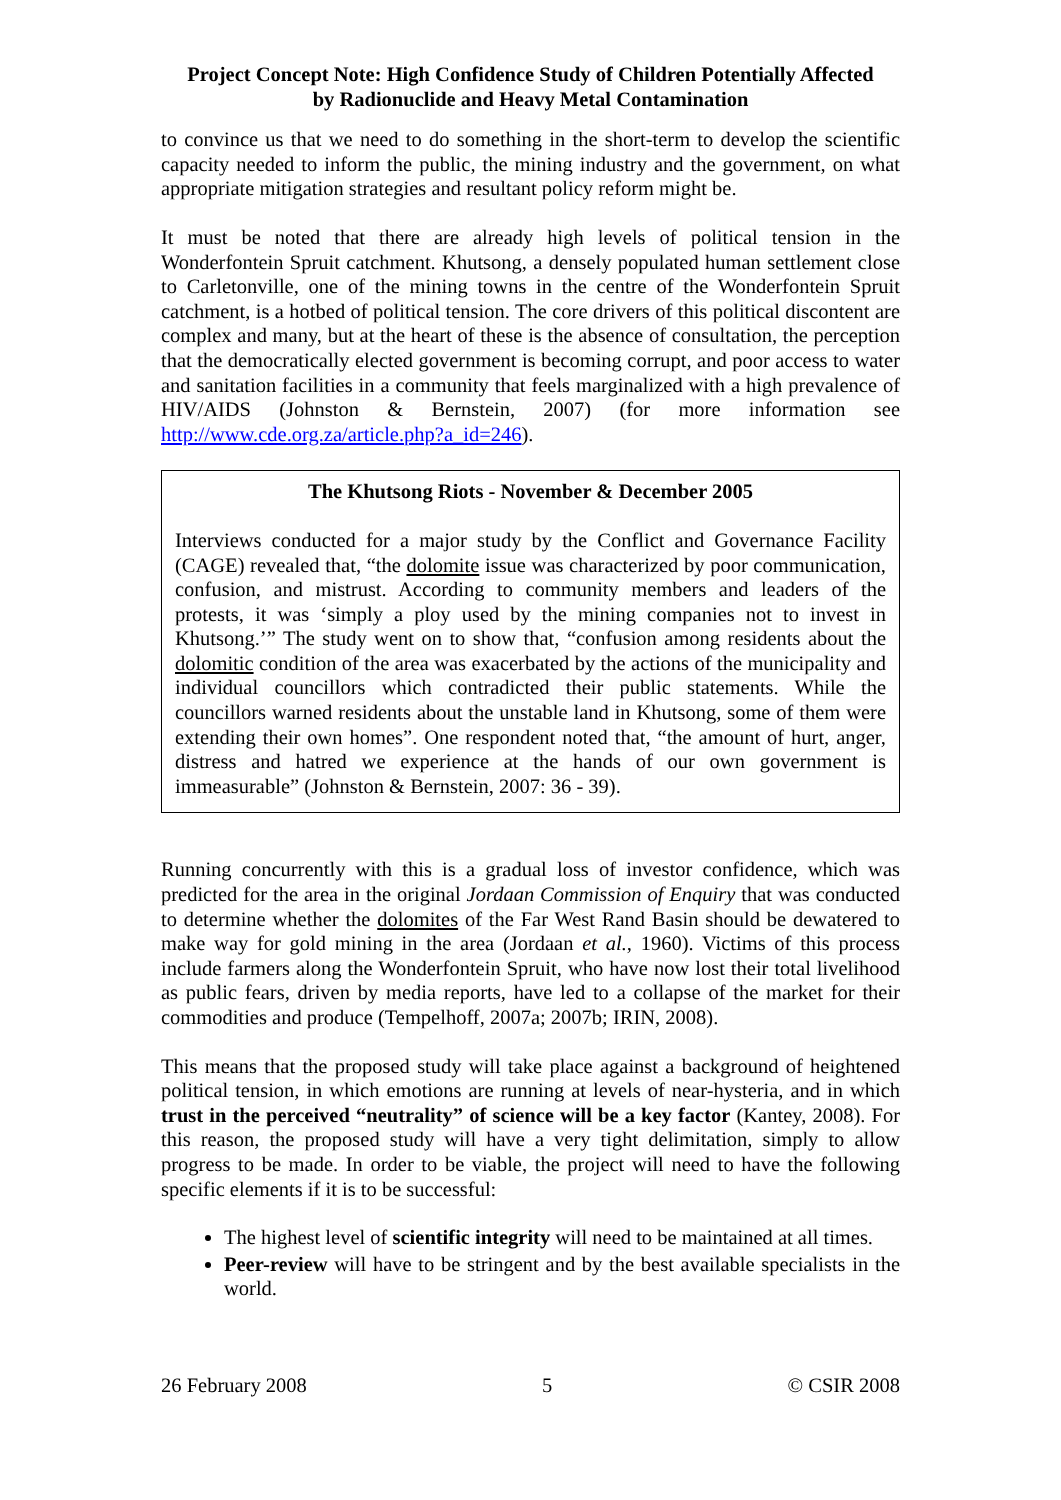Project Concept Note: High Confidence Study of Children Potentially Affected
by Radionuclide and Heavy Metal Contamination
to convince us that we need to do something in the short-term to develop the scientific capacity needed to inform the public, the mining industry and the government, on what appropriate mitigation strategies and resultant policy reform might be.
It must be noted that there are already high levels of political tension in the Wonderfontein Spruit catchment. Khutsong, a densely populated human settlement close to Carletonville, one of the mining towns in the centre of the Wonderfontein Spruit catchment, is a hotbed of political tension. The core drivers of this political discontent are complex and many, but at the heart of these is the absence of consultation, the perception that the democratically elected government is becoming corrupt, and poor access to water and sanitation facilities in a community that feels marginalized with a high prevalence of HIV/AIDS (Johnston & Bernstein, 2007) (for more information see http://www.cde.org.za/article.php?a_id=246).
The Khutsong Riots - November & December 2005
Interviews conducted for a major study by the Conflict and Governance Facility (CAGE) revealed that, “the dolomite issue was characterized by poor communication, confusion, and mistrust. According to community members and leaders of the protests, it was ‘simply a ploy used by the mining companies not to invest in Khutsong.’” The study went on to show that, “confusion among residents about the dolomitic condition of the area was exacerbated by the actions of the municipality and individual councillors which contradicted their public statements. While the councillors warned residents about the unstable land in Khutsong, some of them were extending their own homes”. One respondent noted that, “the amount of hurt, anger, distress and hatred we experience at the hands of our own government is immeasurable” (Johnston & Bernstein, 2007: 36 - 39).
Running concurrently with this is a gradual loss of investor confidence, which was predicted for the area in the original Jordaan Commission of Enquiry that was conducted to determine whether the dolomites of the Far West Rand Basin should be dewatered to make way for gold mining in the area (Jordaan et al., 1960). Victims of this process include farmers along the Wonderfontein Spruit, who have now lost their total livelihood as public fears, driven by media reports, have led to a collapse of the market for their commodities and produce (Tempelhoff, 2007a; 2007b; IRIN, 2008).
This means that the proposed study will take place against a background of heightened political tension, in which emotions are running at levels of near-hysteria, and in which trust in the perceived “neutrality” of science will be a key factor (Kantey, 2008). For this reason, the proposed study will have a very tight delimitation, simply to allow progress to be made. In order to be viable, the project will need to have the following specific elements if it is to be successful:
The highest level of scientific integrity will need to be maintained at all times.
Peer-review will have to be stringent and by the best available specialists in the world.
26 February 2008 5 © CSIR 2008